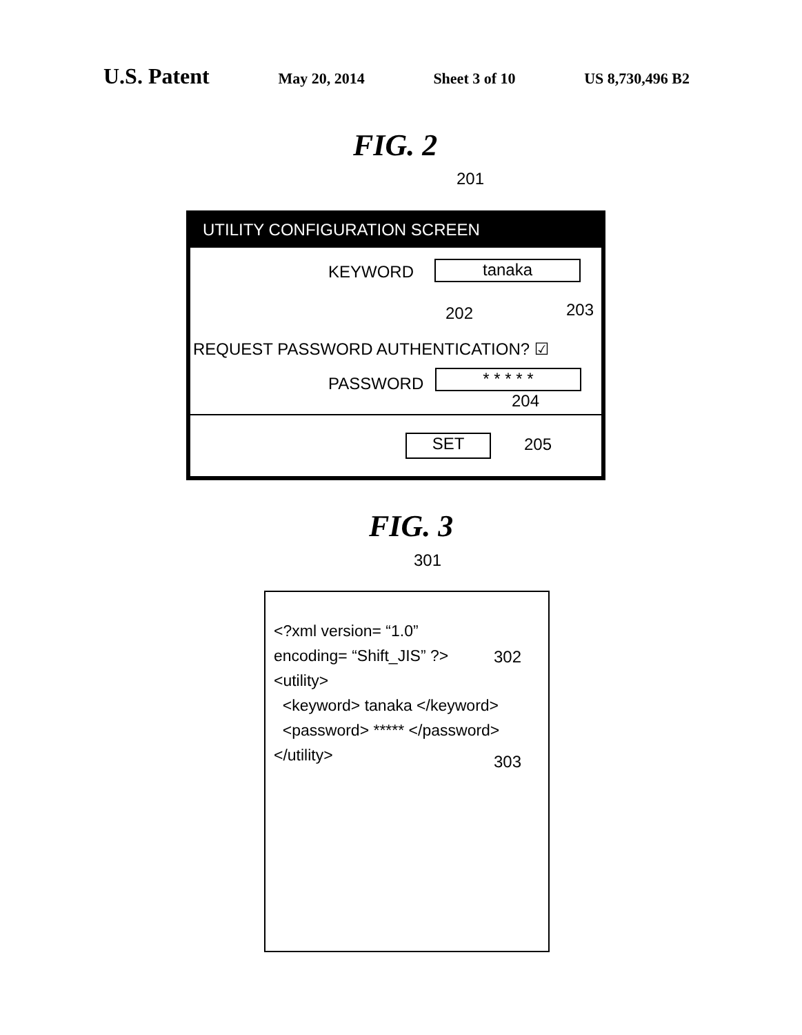U.S. Patent
May 20, 2014 Sheet 3 of 10 US 8,730,496 B2
FIG. 2
201
UTILITY CONFIGURATION SCREEN
KEYWORD tanaka
202 203
REQUEST PASSWORD AUTHENTICATION? ☑
PASSWORD * * * * *
204
SET 205
FIG. 3
301
<?xml version= “1.0”
encoding= “Shift_JIS” ?>
<utility>
  <keyword> tanaka </keyword>
  <password> ***** </password>
</utility>
302
303